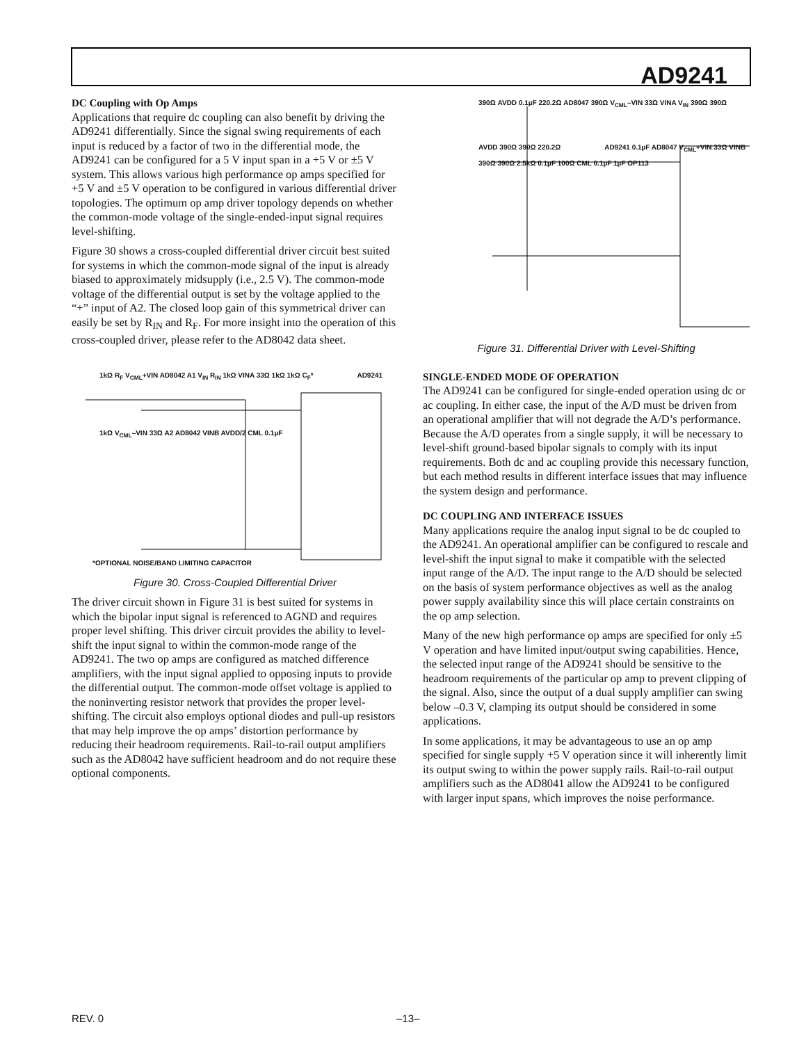AD9241
DC Coupling with Op Amps
Applications that require dc coupling can also benefit by driving the AD9241 differentially. Since the signal swing requirements of each input is reduced by a factor of two in the differential mode, the AD9241 can be configured for a 5 V input span in a +5 V or ±5 V system. This allows various high performance op amps specified for +5 V and ±5 V operation to be configured in various differential driver topologies. The optimum op amp driver topology depends on whether the common-mode voltage of the single-ended-input signal requires level-shifting.
Figure 30 shows a cross-coupled differential driver circuit best suited for systems in which the common-mode signal of the input is already biased to approximately midsupply (i.e., 2.5 V). The common-mode voltage of the differential output is set by the voltage applied to the “+” input of A2. The closed loop gain of this symmetrical driver can easily be set by R<sub>IN</sub> and R<sub>F</sub>. For more insight into the operation of this cross-coupled driver, please refer to the AD8042 data sheet.
1kΩ R<sub>F</sub> V<sub>CML</sub>+VIN AD8042 A1 V<sub>IN</sub> R<sub>IN</sub> 1kΩ VINA 33Ω 1kΩ 1kΩ C<sub>F</sub>* AD9241
1kΩ V<sub>CML</sub>–VIN 33Ω A2 AD8042 VINB AVDD/2 CML 0.1µF
*OPTIONAL NOISE/BAND LIMITING CAPACITOR
Figure 30. Cross-Coupled Differential Driver
The driver circuit shown in Figure 31 is best suited for systems in which the bipolar input signal is referenced to AGND and requires proper level shifting. This driver circuit provides the ability to level-shift the input signal to within the common-mode range of the AD9241. The two op amps are configured as matched difference amplifiers, with the input signal applied to opposing inputs to provide the differential output. The common-mode offset voltage is applied to the noninverting resistor network that provides the proper level-shifting. The circuit also employs optional diodes and pull-up resistors that may help improve the op amps’ distortion performance by reducing their headroom requirements. Rail-to-rail output amplifiers such as the AD8042 have sufficient headroom and do not require these optional components.
390Ω AVDD 0.1µF 220.2Ω AD8047 390Ω V<sub>CML</sub>–VIN 33Ω VINA V<sub>IN</sub> 390Ω 390Ω
AVDD 390Ω 390Ω 220.2Ω AD9241 0.1µF AD8047 V<sub>CML</sub>+VIN 33Ω VINB 390Ω 390Ω 2.5kΩ 0.1µF 100Ω CML 0.1µF 1µF OP113
Figure 31. Differential Driver with Level-Shifting
SINGLE-ENDED MODE OF OPERATION
The AD9241 can be configured for single-ended operation using dc or ac coupling. In either case, the input of the A/D must be driven from an operational amplifier that will not degrade the A/D’s performance. Because the A/D operates from a single supply, it will be necessary to level-shift ground-based bipolar signals to comply with its input requirements. Both dc and ac coupling provide this necessary function, but each method results in different interface issues that may influence the system design and performance.
DC COUPLING AND INTERFACE ISSUES
Many applications require the analog input signal to be dc coupled to the AD9241. An operational amplifier can be configured to rescale and level-shift the input signal to make it compatible with the selected input range of the A/D. The input range to the A/D should be selected on the basis of system performance objectives as well as the analog power supply availability since this will place certain constraints on the op amp selection.
Many of the new high performance op amps are specified for only ±5 V operation and have limited input/output swing capabilities. Hence, the selected input range of the AD9241 should be sensitive to the headroom requirements of the particular op amp to prevent clipping of the signal. Also, since the output of a dual supply amplifier can swing below –0.3 V, clamping its output should be considered in some applications.
In some applications, it may be advantageous to use an op amp specified for single supply +5 V operation since it will inherently limit its output swing to within the power supply rails. Rail-to-rail output amplifiers such as the AD8041 allow the AD9241 to be configured with larger input spans, which improves the noise performance.
REV. 0 –13–